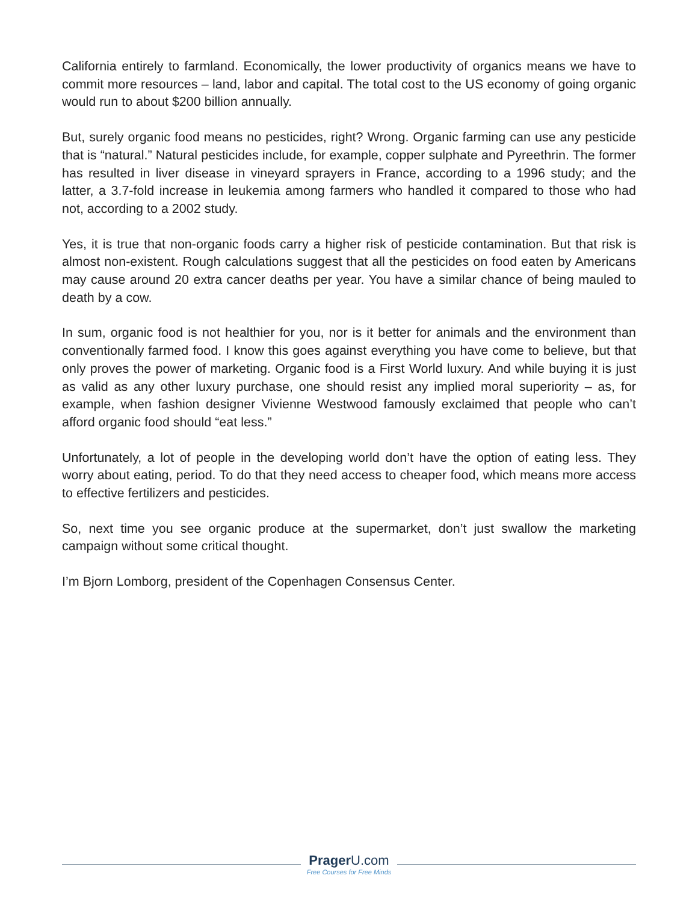California entirely to farmland. Economically, the lower productivity of organics means we have to commit more resources – land, labor and capital. The total cost to the US economy of going organic would run to about $200 billion annually.
But, surely organic food means no pesticides, right? Wrong. Organic farming can use any pesticide that is “natural.” Natural pesticides include, for example, copper sulphate and Pyreethrin. The former has resulted in liver disease in vineyard sprayers in France, according to a 1996 study; and the latter, a 3.7-fold increase in leukemia among farmers who handled it compared to those who had not, according to a 2002 study.
Yes, it is true that non-organic foods carry a higher risk of pesticide contamination. But that risk is almost non-existent. Rough calculations suggest that all the pesticides on food eaten by Americans may cause around 20 extra cancer deaths per year. You have a similar chance of being mauled to death by a cow.
In sum, organic food is not healthier for you, nor is it better for animals and the environment than conventionally farmed food. I know this goes against everything you have come to believe, but that only proves the power of marketing. Organic food is a First World luxury. And while buying it is just as valid as any other luxury purchase, one should resist any implied moral superiority – as, for example, when fashion designer Vivienne Westwood famously exclaimed that people who can’t afford organic food should “eat less.”
Unfortunately, a lot of people in the developing world don’t have the option of eating less. They worry about eating, period. To do that they need access to cheaper food, which means more access to effective fertilizers and pesticides.
So, next time you see organic produce at the supermarket, don’t just swallow the marketing campaign without some critical thought.
I’m Bjorn Lomborg, president of the Copenhagen Consensus Center.
Prager U.com
Free Courses for Free Minds